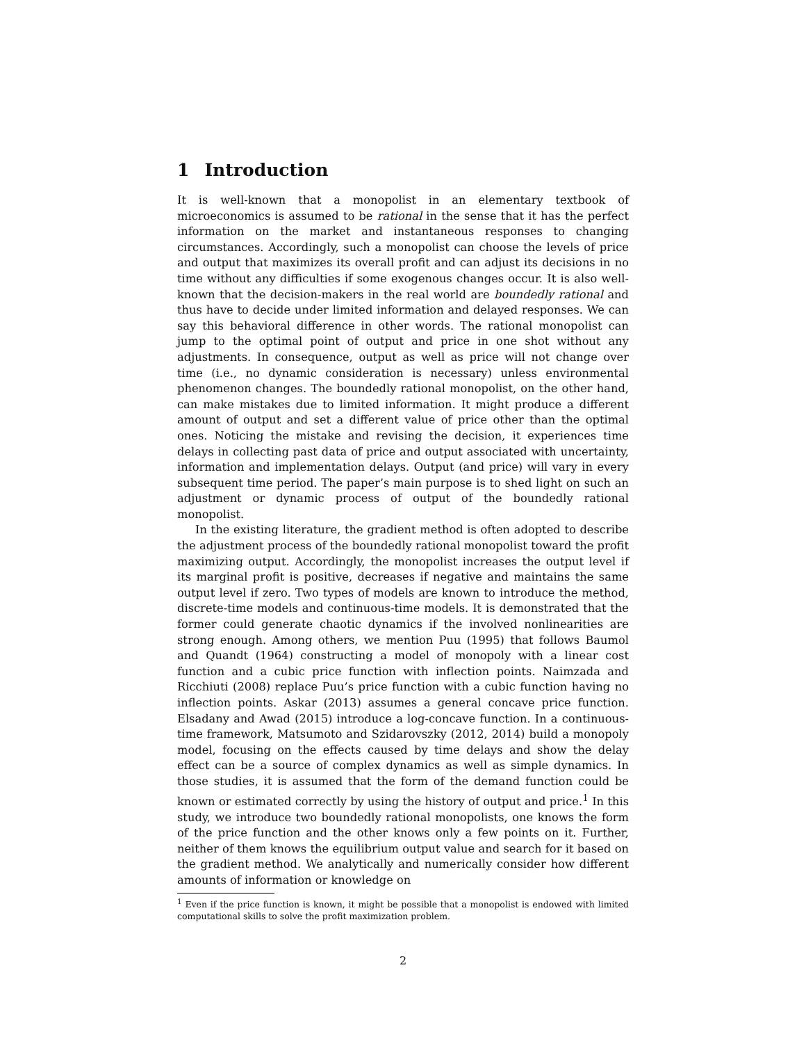1 Introduction
It is well-known that a monopolist in an elementary textbook of microeconomics is assumed to be rational in the sense that it has the perfect information on the market and instantaneous responses to changing circumstances. Accordingly, such a monopolist can choose the levels of price and output that maximizes its overall profit and can adjust its decisions in no time without any difficulties if some exogenous changes occur. It is also well-known that the decision-makers in the real world are boundedly rational and thus have to decide under limited information and delayed responses. We can say this behavioral difference in other words. The rational monopolist can jump to the optimal point of output and price in one shot without any adjustments. In consequence, output as well as price will not change over time (i.e., no dynamic consideration is necessary) unless environmental phenomenon changes. The boundedly rational monopolist, on the other hand, can make mistakes due to limited information. It might produce a different amount of output and set a different value of price other than the optimal ones. Noticing the mistake and revising the decision, it experiences time delays in collecting past data of price and output associated with uncertainty, information and implementation delays. Output (and price) will vary in every subsequent time period. The paper’s main purpose is to shed light on such an adjustment or dynamic process of output of the boundedly rational monopolist.
In the existing literature, the gradient method is often adopted to describe the adjustment process of the boundedly rational monopolist toward the profit maximizing output. Accordingly, the monopolist increases the output level if its marginal profit is positive, decreases if negative and maintains the same output level if zero. Two types of models are known to introduce the method, discrete-time models and continuous-time models. It is demonstrated that the former could generate chaotic dynamics if the involved nonlinearities are strong enough. Among others, we mention Puu (1995) that follows Baumol and Quandt (1964) constructing a model of monopoly with a linear cost function and a cubic price function with inflection points. Naimzada and Ricchiuti (2008) replace Puu’s price function with a cubic function having no inflection points. Askar (2013) assumes a general concave price function. Elsadany and Awad (2015) introduce a log-concave function. In a continuous-time framework, Matsumoto and Szidarovszky (2012, 2014) build a monopoly model, focusing on the effects caused by time delays and show the delay effect can be a source of complex dynamics as well as simple dynamics. In those studies, it is assumed that the form of the demand function could be known or estimated correctly by using the history of output and price.<sup>1</sup> In this study, we introduce two boundedly rational monopolists, one knows the form of the price function and the other knows only a few points on it. Further, neither of them knows the equilibrium output value and search for it based on the gradient method. We analytically and numerically consider how different amounts of information or knowledge on
<sup>1</sup> Even if the price function is known, it might be possible that a monopolist is endowed with limited computational skills to solve the profit maximization problem.
2